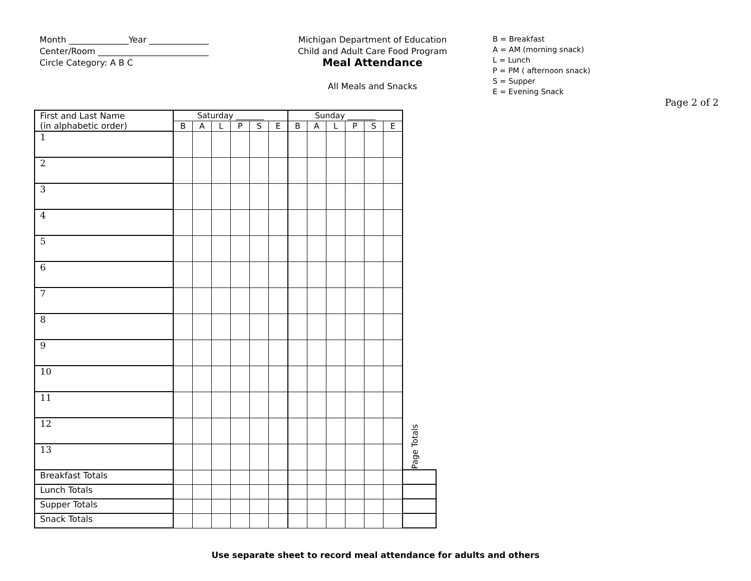Month ______________Year ______________
Center/Room __________________________
Circle Category: A B C
Michigan Department of Education
Child and Adult Care Food Program
Meal Attendance
All Meals and Snacks
B = Breakfast
A = AM (morning snack)
L = Lunch
P = PM ( afternoon snack)
S = Supper
E = Evening Snack
Page 2 of 2
| First and Last Name (in alphabetic order) | Saturday _______ | | | | | | Sunday _______ | | | | | | Page Totals |
| | B | A | L | P | S | E | B | A | L | P | S | E | |
| 1 | | | | | | | | | | | | | |
| 2 | | | | | | | | | | | | | |
| 3 | | | | | | | | | | | | | |
| 4 | | | | | | | | | | | | | |
| 5 | | | | | | | | | | | | | |
| 6 | | | | | | | | | | | | | |
| 7 | | | | | | | | | | | | | |
| 8 | | | | | | | | | | | | | |
| 9 | | | | | | | | | | | | | |
| 10 | | | | | | | | | | | | | |
| 11 | | | | | | | | | | | | | |
| 12 | | | | | | | | | | | | | |
| 13 | | | | | | | | | | | | | |
| Breakfast Totals | | | | | | | | | | | | | |
| Lunch Totals | | | | | | | | | | | | | |
| Supper Totals | | | | | | | | | | | | | |
| Snack Totals | | | | | | | | | | | | | |
Use separate sheet to record meal attendance for adults and others